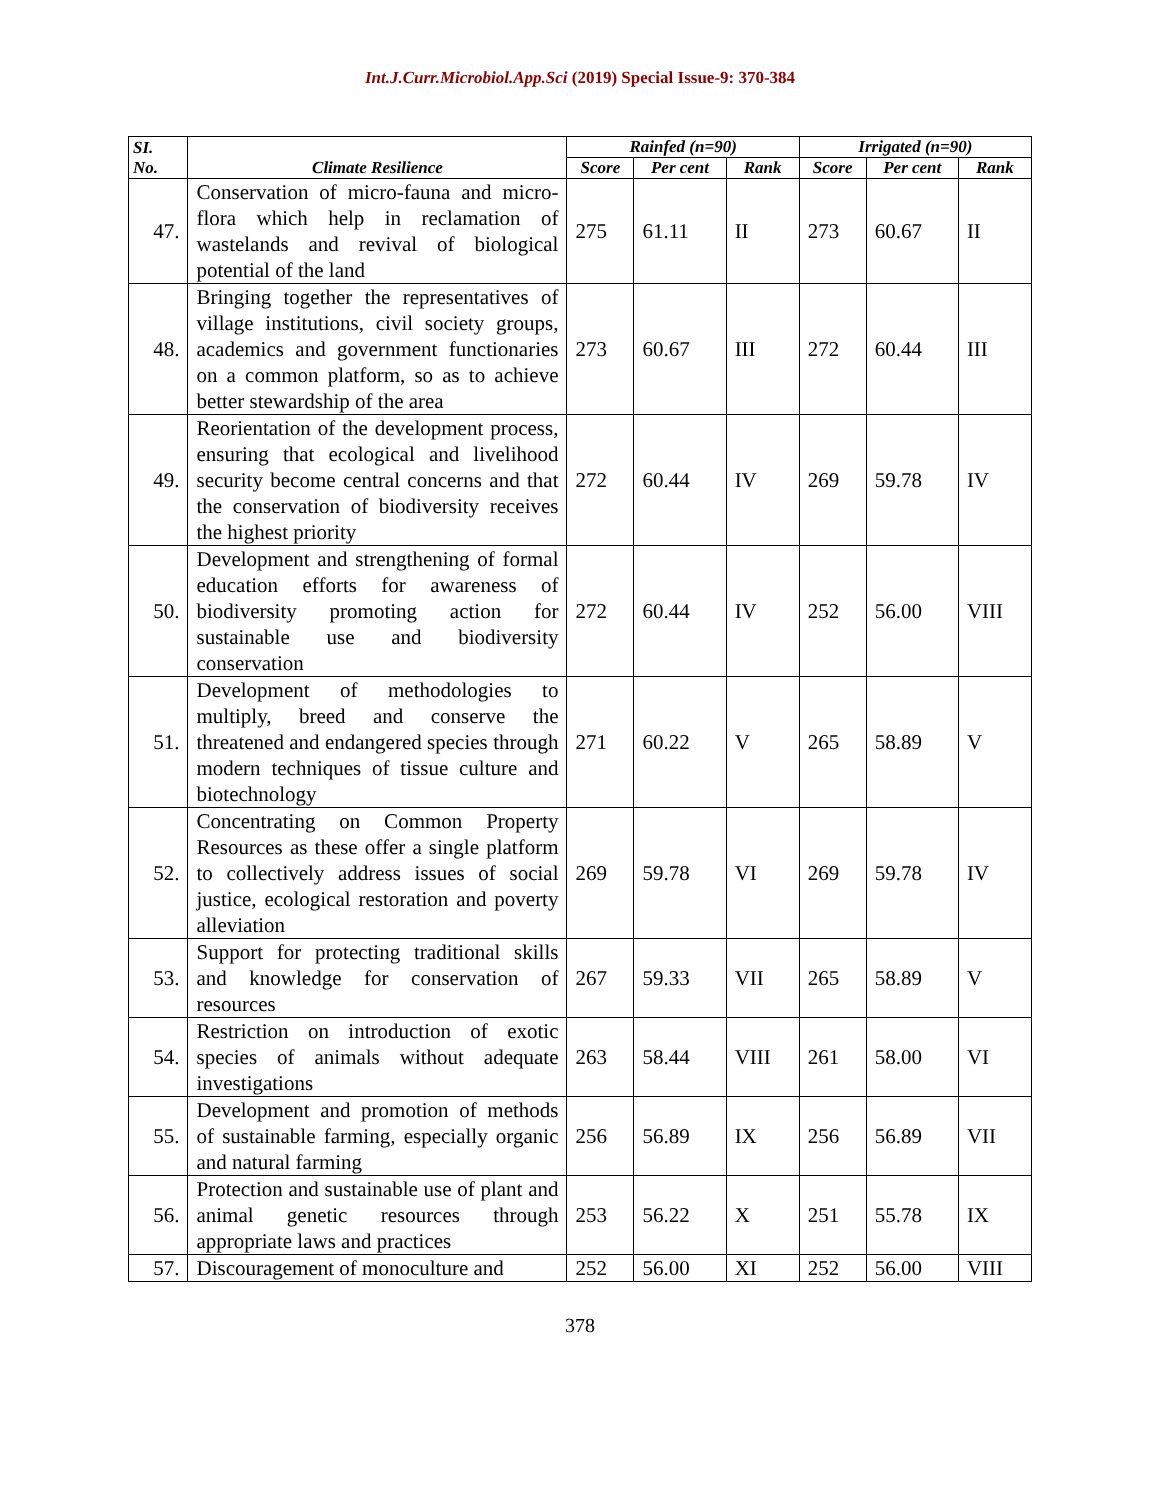Int.J.Curr.Microbiol.App.Sci (2019) Special Issue-9: 370-384
| SI. No. | Climate Resilience | Rainfed (n=90) | | | Irrigated (n=90) | | |
| --- | --- | --- | --- | --- | --- | --- | --- |
| | | Score | Per cent | Rank | Score | Per cent | Rank |
| 47. | Conservation of micro-fauna and micro-flora which help in reclamation of wastelands and revival of biological potential of the land | 275 | 61.11 | II | 273 | 60.67 | II |
| 48. | Bringing together the representatives of village institutions, civil society groups, academics and government functionaries on a common platform, so as to achieve better stewardship of the area | 273 | 60.67 | III | 272 | 60.44 | III |
| 49. | Reorientation of the development process, ensuring that ecological and livelihood security become central concerns and that the conservation of biodiversity receives the highest priority | 272 | 60.44 | IV | 269 | 59.78 | IV |
| 50. | Development and strengthening of formal education efforts for awareness of biodiversity promoting action for sustainable use and biodiversity conservation | 272 | 60.44 | IV | 252 | 56.00 | VIII |
| 51. | Development of methodologies to multiply, breed and conserve the threatened and endangered species through modern techniques of tissue culture and biotechnology | 271 | 60.22 | V | 265 | 58.89 | V |
| 52. | Concentrating on Common Property Resources as these offer a single platform to collectively address issues of social justice, ecological restoration and poverty alleviation | 269 | 59.78 | VI | 269 | 59.78 | IV |
| 53. | Support for protecting traditional skills and knowledge for conservation of resources | 267 | 59.33 | VII | 265 | 58.89 | V |
| 54. | Restriction on introduction of exotic species of animals without adequate investigations | 263 | 58.44 | VIII | 261 | 58.00 | VI |
| 55. | Development and promotion of methods of sustainable farming, especially organic and natural farming | 256 | 56.89 | IX | 256 | 56.89 | VII |
| 56. | Protection and sustainable use of plant and animal genetic resources through appropriate laws and practices | 253 | 56.22 | X | 251 | 55.78 | IX |
| 57. | Discouragement of monoculture and | 252 | 56.00 | XI | 252 | 56.00 | VIII |
378